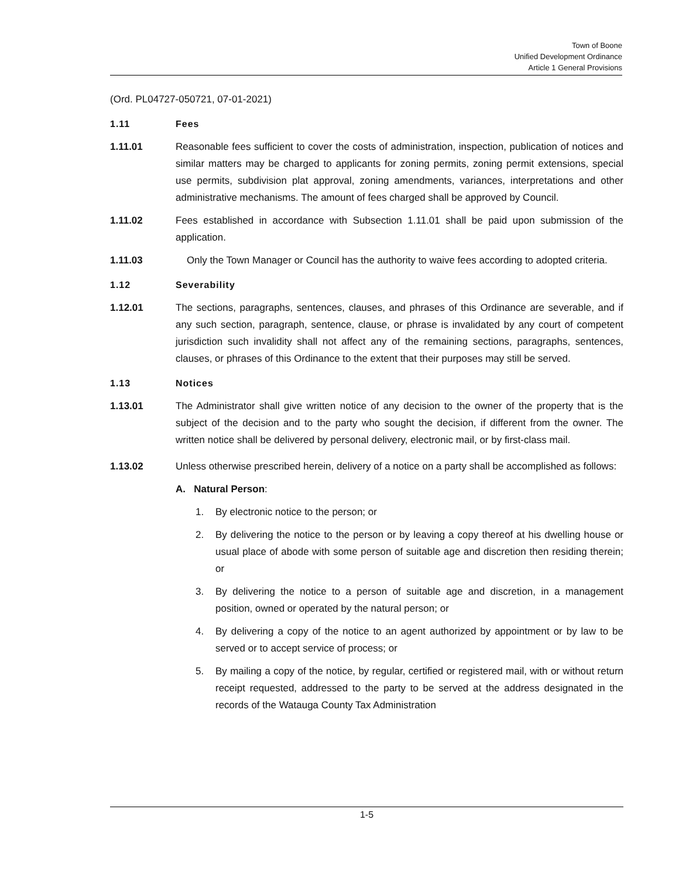Town of Boone
Unified Development Ordinance
Article 1 General Provisions
(Ord. PL04727-050721, 07-01-2021)
1.11 Fees
1.11.01 Reasonable fees sufficient to cover the costs of administration, inspection, publication of notices and similar matters may be charged to applicants for zoning permits, zoning permit extensions, special use permits, subdivision plat approval, zoning amendments, variances, interpretations and other administrative mechanisms. The amount of fees charged shall be approved by Council.
1.11.02 Fees established in accordance with Subsection 1.11.01 shall be paid upon submission of the application.
1.11.03 Only the Town Manager or Council has the authority to waive fees according to adopted criteria.
1.12 Severability
1.12.01 The sections, paragraphs, sentences, clauses, and phrases of this Ordinance are severable, and if any such section, paragraph, sentence, clause, or phrase is invalidated by any court of competent jurisdiction such invalidity shall not affect any of the remaining sections, paragraphs, sentences, clauses, or phrases of this Ordinance to the extent that their purposes may still be served.
1.13 Notices
1.13.01 The Administrator shall give written notice of any decision to the owner of the property that is the subject of the decision and to the party who sought the decision, if different from the owner. The written notice shall be delivered by personal delivery, electronic mail, or by first-class mail.
1.13.02 Unless otherwise prescribed herein, delivery of a notice on a party shall be accomplished as follows:
A. Natural Person:
1. By electronic notice to the person; or
2. By delivering the notice to the person or by leaving a copy thereof at his dwelling house or usual place of abode with some person of suitable age and discretion then residing therein; or
3. By delivering the notice to a person of suitable age and discretion, in a management position, owned or operated by the natural person; or
4. By delivering a copy of the notice to an agent authorized by appointment or by law to be served or to accept service of process; or
5. By mailing a copy of the notice, by regular, certified or registered mail, with or without return receipt requested, addressed to the party to be served at the address designated in the records of the Watauga County Tax Administration
1-5